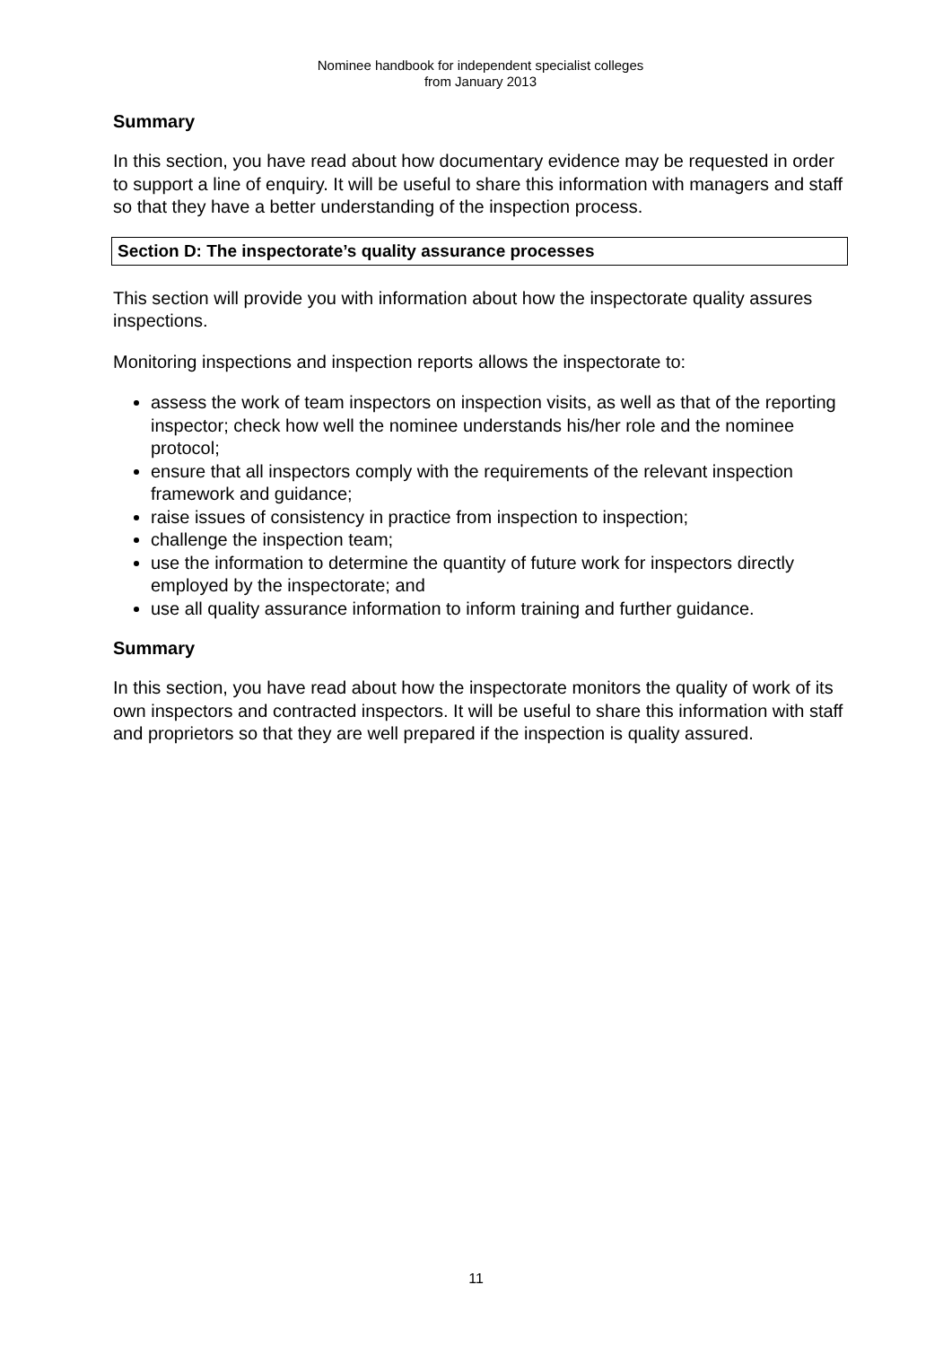Nominee handbook for independent specialist colleges
from January 2013
Summary
In this section, you have read about how documentary evidence may be requested in order to support a line of enquiry. It will be useful to share this information with managers and staff so that they have a better understanding of the inspection process.
Section D: The inspectorate’s quality assurance processes
This section will provide you with information about how the inspectorate quality assures inspections.
Monitoring inspections and inspection reports allows the inspectorate to:
assess the work of team inspectors on inspection visits, as well as that of the reporting inspector; check how well the nominee understands his/her role and the nominee protocol;
ensure that all inspectors comply with the requirements of the relevant inspection framework and guidance;
raise issues of consistency in practice from inspection to inspection;
challenge the inspection team;
use the information to determine the quantity of future work for inspectors directly employed by the inspectorate; and
use all quality assurance information to inform training and further guidance.
Summary
In this section, you have read about how the inspectorate monitors the quality of work of its own inspectors and contracted inspectors. It will be useful to share this information with staff and proprietors so that they are well prepared if the inspection is quality assured.
11